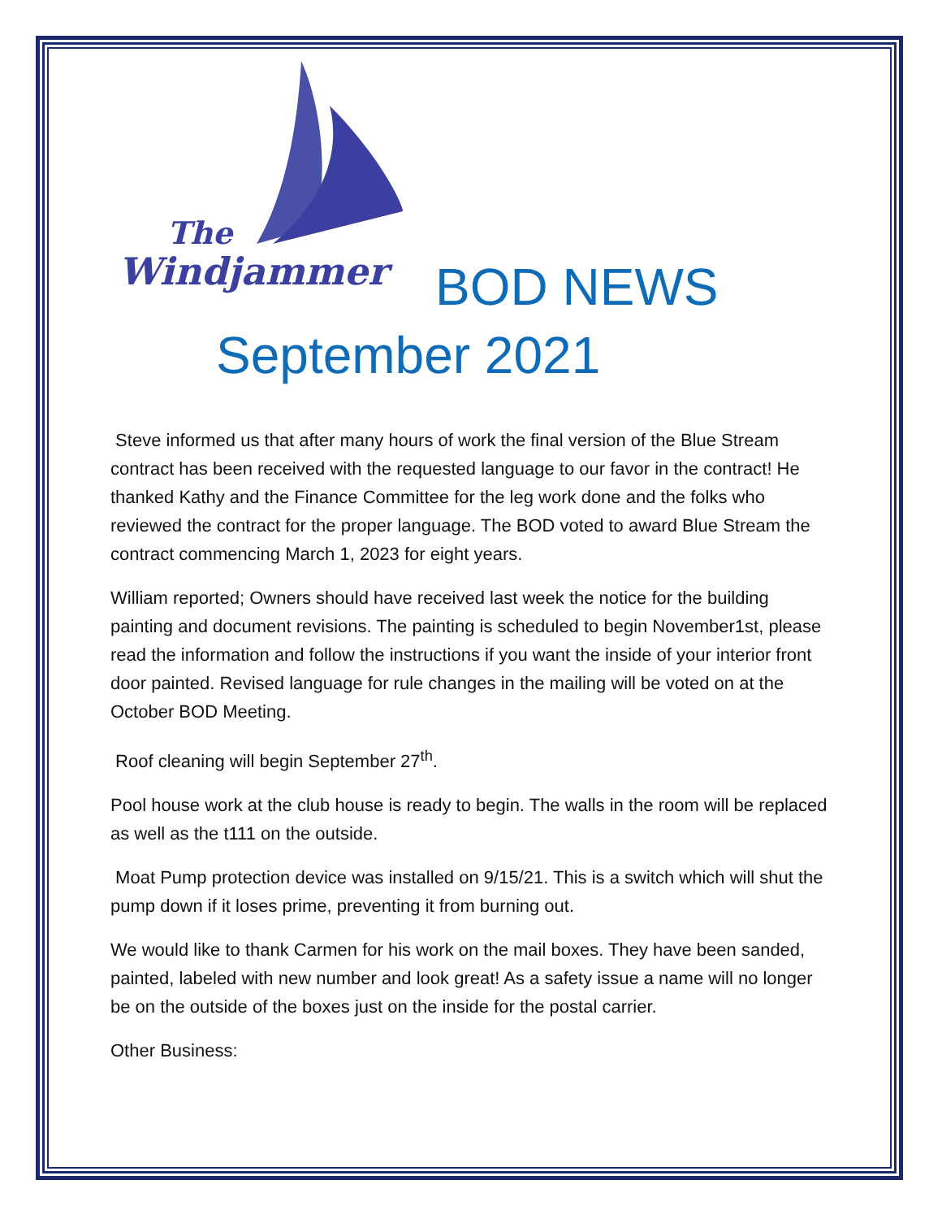The
Windjammer
BOD NEWS
September 2021
Steve informed us that after many hours of work the final version of the Blue Stream contract has been received with the requested language to our favor in the contract! He thanked Kathy and the Finance Committee for the leg work done and the folks who reviewed the contract for the proper language. The BOD voted to award Blue Stream the contract commencing March 1, 2023 for eight years.
William reported; Owners should have received last week the notice for the building painting and document revisions. The painting is scheduled to begin November1st, please read the information and follow the instructions if you want the inside of your interior front door painted. Revised language for rule changes in the mailing will be voted on at the October BOD Meeting.
Roof cleaning will begin September 27<sup>th</sup>.
Pool house work at the club house is ready to begin. The walls in the room will be replaced as well as the t111 on the outside.
Moat Pump protection device was installed on 9/15/21. This is a switch which will shut the pump down if it loses prime, preventing it from burning out.
We would like to thank Carmen for his work on the mail boxes. They have been sanded, painted, labeled with new number and look great! As a safety issue a name will no longer be on the outside of the boxes just on the inside for the postal carrier.
Other Business: